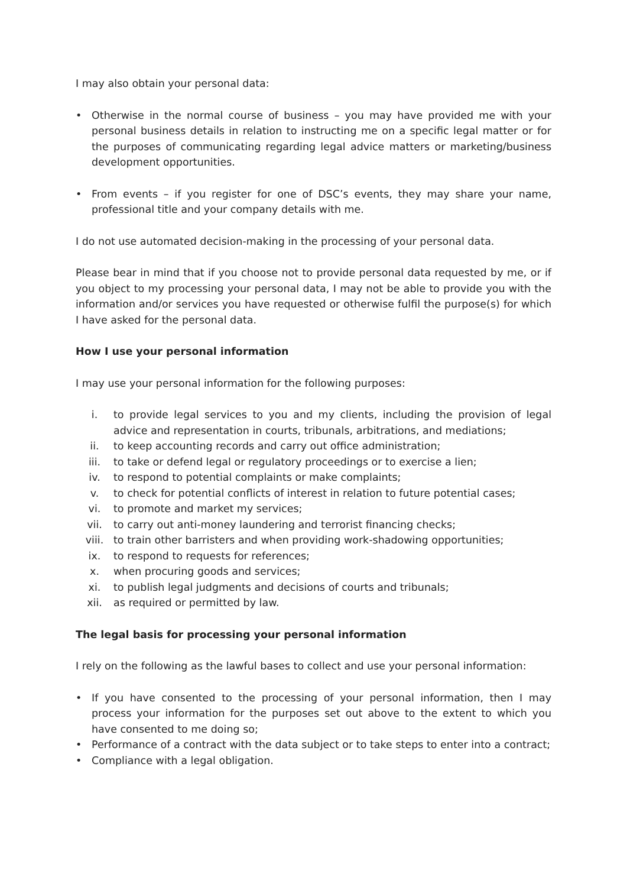I may also obtain your personal data:
• Otherwise in the normal course of business – you may have provided me with your personal business details in relation to instructing me on a specific legal matter or for the purposes of communicating regarding legal advice matters or marketing/business development opportunities.
• From events – if you register for one of DSC’s events, they may share your name, professional title and your company details with me.
I do not use automated decision-making in the processing of your personal data.
Please bear in mind that if you choose not to provide personal data requested by me, or if you object to my processing your personal data, I may not be able to provide you with the information and/or services you have requested or otherwise fulfil the purpose(s) for which I have asked for the personal data.
How I use your personal information
I may use your personal information for the following purposes:
i. to provide legal services to you and my clients, including the provision of legal advice and representation in courts, tribunals, arbitrations, and mediations;
ii. to keep accounting records and carry out office administration;
iii. to take or defend legal or regulatory proceedings or to exercise a lien;
iv. to respond to potential complaints or make complaints;
v. to check for potential conflicts of interest in relation to future potential cases;
vi. to promote and market my services;
vii. to carry out anti-money laundering and terrorist financing checks;
viii. to train other barristers and when providing work-shadowing opportunities;
ix. to respond to requests for references;
x. when procuring goods and services;
xi. to publish legal judgments and decisions of courts and tribunals;
xii. as required or permitted by law.
The legal basis for processing your personal information
I rely on the following as the lawful bases to collect and use your personal information:
• If you have consented to the processing of your personal information, then I may process your information for the purposes set out above to the extent to which you have consented to me doing so;
• Performance of a contract with the data subject or to take steps to enter into a contract;
• Compliance with a legal obligation.